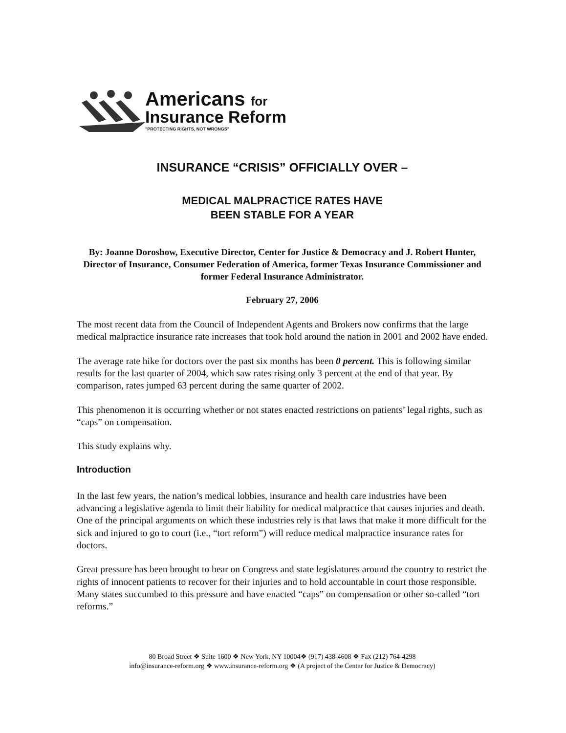Americans for
Insurance Reform
"PROTECTING RIGHTS, NOT WRONGS"
INSURANCE “CRISIS” OFFICIALLY OVER –
MEDICAL MALPRACTICE RATES HAVE
BEEN STABLE FOR A YEAR
By: Joanne Doroshow, Executive Director, Center for Justice & Democracy and J. Robert Hunter, Director of Insurance, Consumer Federation of America, former Texas Insurance Commissioner and former Federal Insurance Administrator.
February 27, 2006
The most recent data from the Council of Independent Agents and Brokers now confirms that the large medical malpractice insurance rate increases that took hold around the nation in 2001 and 2002 have ended.
The average rate hike for doctors over the past six months has been 0 percent. This is following similar results for the last quarter of 2004, which saw rates rising only 3 percent at the end of that year. By comparison, rates jumped 63 percent during the same quarter of 2002.
This phenomenon it is occurring whether or not states enacted restrictions on patients’ legal rights, such as “caps” on compensation.
This study explains why.
Introduction
In the last few years, the nation’s medical lobbies, insurance and health care industries have been advancing a legislative agenda to limit their liability for medical malpractice that causes injuries and death. One of the principal arguments on which these industries rely is that laws that make it more difficult for the sick and injured to go to court (i.e., “tort reform”) will reduce medical malpractice insurance rates for doctors.
Great pressure has been brought to bear on Congress and state legislatures around the country to restrict the rights of innocent patients to recover for their injuries and to hold accountable in court those responsible. Many states succumbed to this pressure and have enacted “caps” on compensation or other so-called “tort reforms.”
80 Broad Street ❖ Suite 1600 ❖ New York, NY 10004❖ (917) 438-4608 ❖ Fax (212) 764-4298
info@insurance-reform.org ❖ www.insurance-reform.org ❖ (A project of the Center for Justice & Democracy)